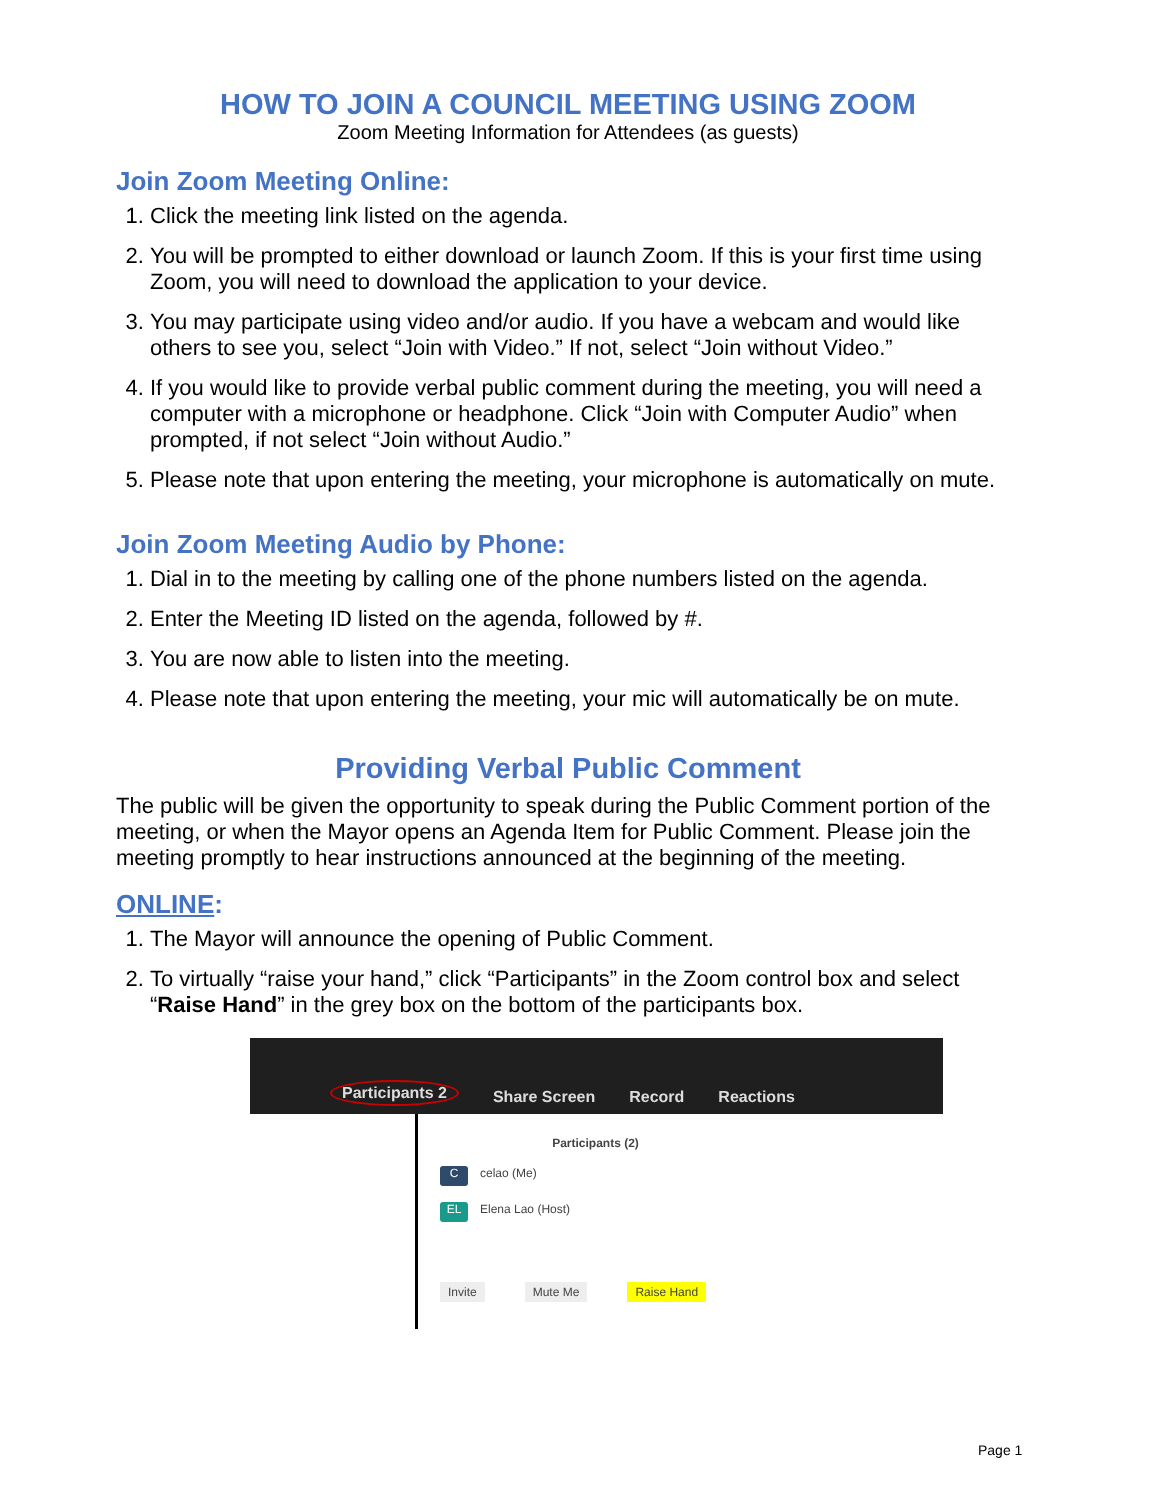HOW TO JOIN A COUNCIL MEETING USING ZOOM
Zoom Meeting Information for Attendees (as guests)
Join Zoom Meeting Online:
1. Click the meeting link listed on the agenda.
2. You will be prompted to either download or launch Zoom. If this is your first time using Zoom, you will need to download the application to your device.
3. You may participate using video and/or audio. If you have a webcam and would like others to see you, select “Join with Video.” If not, select “Join without Video.”
4. If you would like to provide verbal public comment during the meeting, you will need a computer with a microphone or headphone. Click “Join with Computer Audio” when prompted, if not select “Join without Audio.”
5. Please note that upon entering the meeting, your microphone is automatically on mute.
Join Zoom Meeting Audio by Phone:
1. Dial in to the meeting by calling one of the phone numbers listed on the agenda.
2. Enter the Meeting ID listed on the agenda, followed by #.
3. You are now able to listen into the meeting.
4. Please note that upon entering the meeting, your mic will automatically be on mute.
Providing Verbal Public Comment
The public will be given the opportunity to speak during the Public Comment portion of the meeting, or when the Mayor opens an Agenda Item for Public Comment. Please join the meeting promptly to hear instructions announced at the beginning of the meeting.
ONLINE:
1. The Mayor will announce the opening of Public Comment.
2. To virtually “raise your hand,” click “Participants” in the Zoom control box and select “Raise Hand” in the grey box on the bottom of the participants box.
Participants 2 Share Screen Record Reactions
Participants (2)
Ccelao (Me)
EL Elena Lao (Host)
Invite Mute Me Raise Hand
Page 1